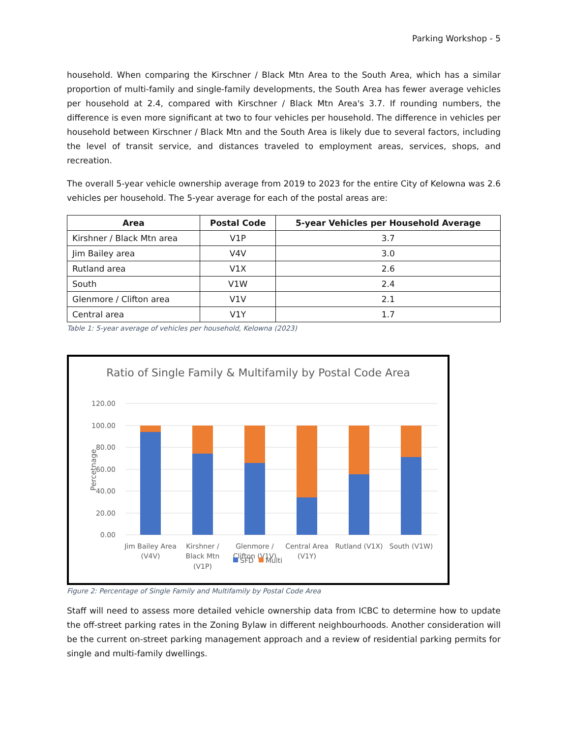Parking Workshop - 5
household. When comparing the Kirschner / Black Mtn Area to the South Area, which has a similar proportion of multi-family and single-family developments, the South Area has fewer average vehicles per household at 2.4, compared with Kirschner / Black Mtn Area's 3.7. If rounding numbers, the difference is even more significant at two to four vehicles per household. The difference in vehicles per household between Kirschner / Black Mtn and the South Area is likely due to several factors, including the level of transit service, and distances traveled to employment areas, services, shops, and recreation.
The overall 5-year vehicle ownership average from 2019 to 2023 for the entire City of Kelowna was 2.6 vehicles per household. The 5-year average for each of the postal areas are:
| Area | Postal Code | 5-year Vehicles per Household Average |
| --- | --- | --- |
| Kirshner / Black Mtn area | V1P | 3.7 |
| Jim Bailey area | V4V | 3.0 |
| Rutland area | V1X | 2.6 |
| South | V1W | 2.4 |
| Glenmore / Clifton area | V1V | 2.1 |
| Central area | V1Y | 1.7 |
Table 1: 5-year average of vehicles per household, Kelowna (2023)
Ratio of Single Family & Multifamily by Postal Code Area
120.00
100.00
80.00
60.00
40.00
20.00
0.00
Percetnage
Jim Bailey Area
(V4V)
Kirshner /
Black Mtn
(V1P)
Glenmore /
Clifton (V1V)
Central Area
(V1Y)
Rutland (V1X)
South (V1W)
SFD
Multi
Figure 2: Percentage of Single Family and Multifamily by Postal Code Area
Staff will need to assess more detailed vehicle ownership data from ICBC to determine how to update the off-street parking rates in the Zoning Bylaw in different neighbourhoods. Another consideration will be the current on-street parking management approach and a review of residential parking permits for single and multi-family dwellings.